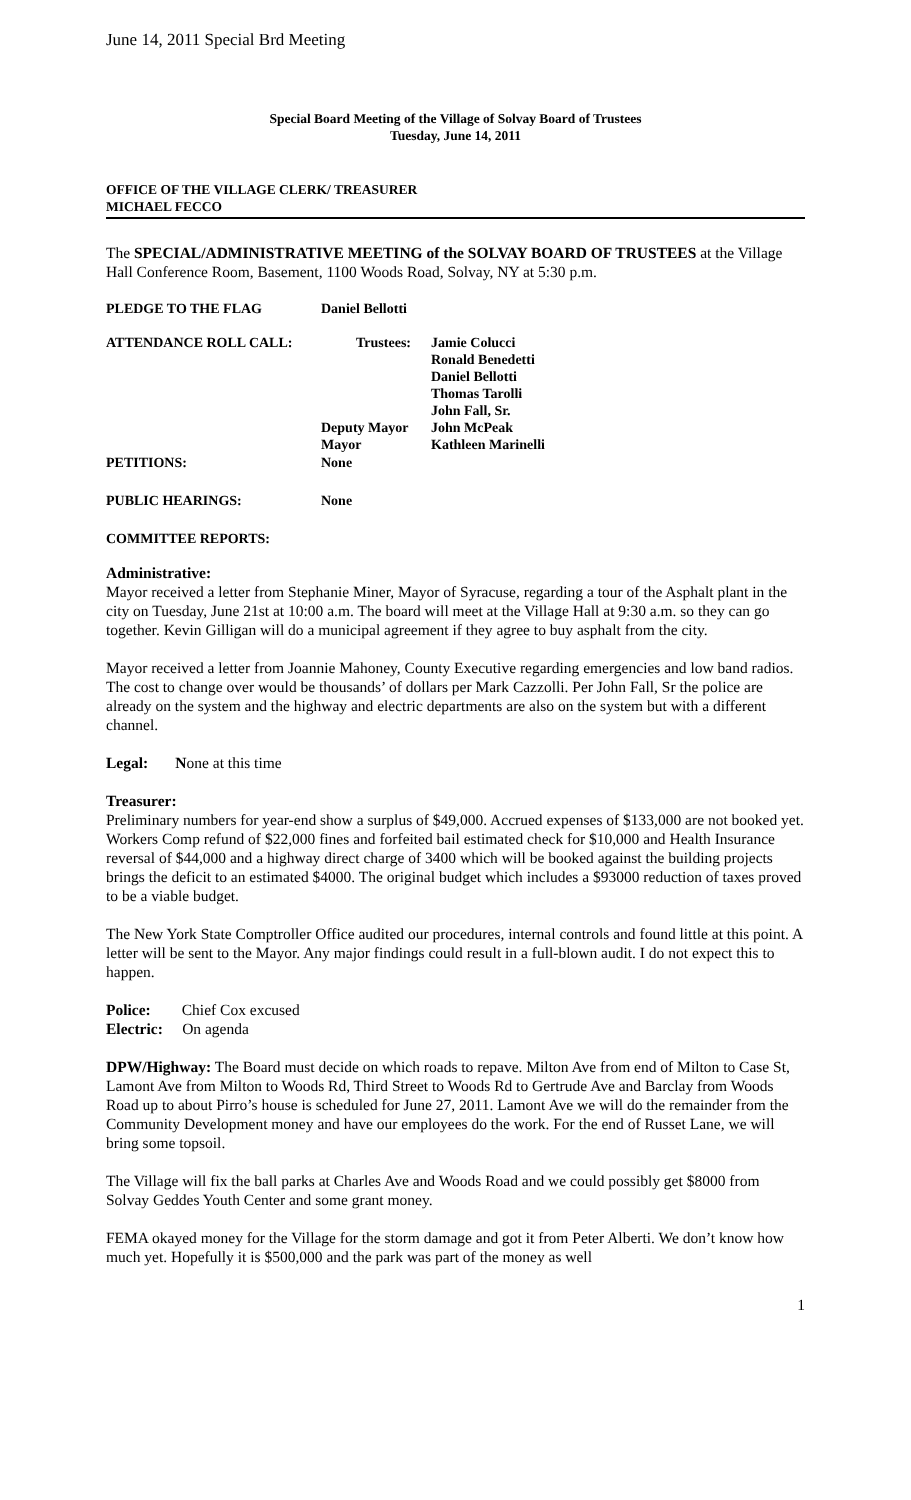June 14, 2011 Special Brd Meeting
Special Board Meeting of the Village of Solvay Board of Trustees
Tuesday, June 14, 2011
OFFICE OF THE VILLAGE CLERK/ TREASURER
MICHAEL FECCO
The SPECIAL/ADMINISTRATIVE MEETING of the SOLVAY BOARD OF TRUSTEES at the Village Hall Conference Room, Basement, 1100 Woods Road, Solvay, NY at 5:30 p.m.
| PLEDGE TO THE FLAG | Daniel Bellotti | |
| ATTENDANCE ROLL CALL: | Trustees: Deputy Mayor Mayor | Jamie Colucci Ronald Benedetti Daniel Bellotti Thomas Tarolli John Fall, Sr. John McPeak Kathleen Marinelli |
| PETITIONS: | None | |
| PUBLIC HEARINGS: | None | |
| COMMITTEE REPORTS: | | |
Administrative:
Mayor received a letter from Stephanie Miner, Mayor of Syracuse, regarding a tour of the Asphalt plant in the city on Tuesday, June 21st at 10:00 a.m. The board will meet at the Village Hall at 9:30 a.m. so they can go together. Kevin Gilligan will do a municipal agreement if they agree to buy asphalt from the city.
Mayor received a letter from Joannie Mahoney, County Executive regarding emergencies and low band radios. The cost to change over would be thousands’ of dollars per Mark Cazzolli. Per John Fall, Sr the police are already on the system and the highway and electric departments are also on the system but with a different channel.
Legal: None at this time
Treasurer:
Preliminary numbers for year-end show a surplus of $49,000. Accrued expenses of $133,000 are not booked yet. Workers Comp refund of $22,000 fines and forfeited bail estimated check for $10,000 and Health Insurance reversal of $44,000 and a highway direct charge of 3400 which will be booked against the building projects brings the deficit to an estimated $4000. The original budget which includes a $93000 reduction of taxes proved to be a viable budget.
The New York State Comptroller Office audited our procedures, internal controls and found little at this point. A letter will be sent to the Mayor. Any major findings could result in a full-blown audit. I do not expect this to happen.
Police: Chief Cox excused
Electric: On agenda
DPW/Highway: The Board must decide on which roads to repave. Milton Ave from end of Milton to Case St, Lamont Ave from Milton to Woods Rd, Third Street to Woods Rd to Gertrude Ave and Barclay from Woods Road up to about Pirro’s house is scheduled for June 27, 2011. Lamont Ave we will do the remainder from the Community Development money and have our employees do the work. For the end of Russet Lane, we will bring some topsoil.
The Village will fix the ball parks at Charles Ave and Woods Road and we could possibly get $8000 from Solvay Geddes Youth Center and some grant money.
FEMA okayed money for the Village for the storm damage and got it from Peter Alberti. We don’t know how much yet. Hopefully it is $500,000 and the park was part of the money as well
1